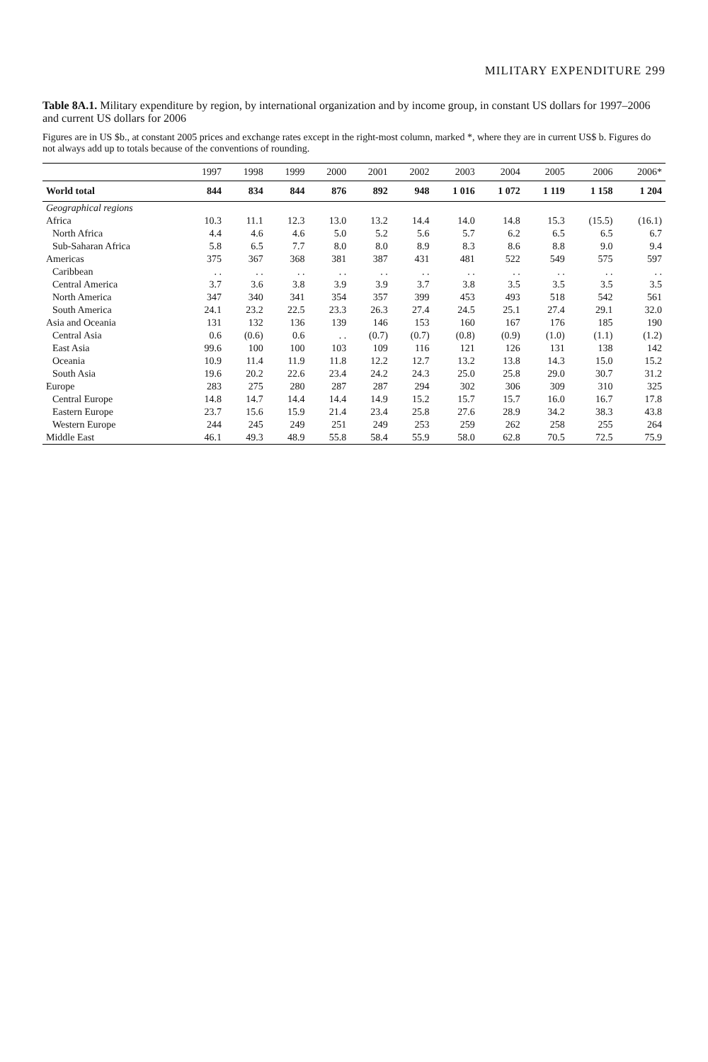MILITARY EXPENDITURE 299
Table 8A.1. Military expenditure by region, by international organization and by income group, in constant US dollars for 1997–2006 and current US dollars for 2006
Figures are in US $b., at constant 2005 prices and exchange rates except in the right-most column, marked *, where they are in current US$ b. Figures do not always add up to totals because of the conventions of rounding.
| | 1997 | 1998 | 1999 | 2000 | 2001 | 2002 | 2003 | 2004 | 2005 | 2006 | 2006* |
| --- | --- | --- | --- | --- | --- | --- | --- | --- | --- | --- | --- |
| World total | 844 | 834 | 844 | 876 | 892 | 948 | 1 016 | 1 072 | 1 119 | 1 158 | 1 204 |
| Geographical regions | | | | | | | | | | | |
| Africa | 10.3 | 11.1 | 12.3 | 13.0 | 13.2 | 14.4 | 14.0 | 14.8 | 15.3 | (15.5) | (16.1) |
| North Africa | 4.4 | 4.6 | 4.6 | 5.0 | 5.2 | 5.6 | 5.7 | 6.2 | 6.5 | 6.5 | 6.7 |
| Sub-Saharan Africa | 5.8 | 6.5 | 7.7 | 8.0 | 8.0 | 8.9 | 8.3 | 8.6 | 8.8 | 9.0 | 9.4 |
| Americas | 375 | 367 | 368 | 381 | 387 | 431 | 481 | 522 | 549 | 575 | 597 |
| Caribbean | . . | . . | . . | . . | . . | . . | . . | . . | . . | . . | . . |
| Central America | 3.7 | 3.6 | 3.8 | 3.9 | 3.9 | 3.7 | 3.8 | 3.5 | 3.5 | 3.5 | 3.5 |
| North America | 347 | 340 | 341 | 354 | 357 | 399 | 453 | 493 | 518 | 542 | 561 |
| South America | 24.1 | 23.2 | 22.5 | 23.3 | 26.3 | 27.4 | 24.5 | 25.1 | 27.4 | 29.1 | 32.0 |
| Asia and Oceania | 131 | 132 | 136 | 139 | 146 | 153 | 160 | 167 | 176 | 185 | 190 |
| Central Asia | 0.6 | (0.6) | 0.6 | . . | (0.7) | (0.7) | (0.8) | (0.9) | (1.0) | (1.1) | (1.2) |
| East Asia | 99.6 | 100 | 100 | 103 | 109 | 116 | 121 | 126 | 131 | 138 | 142 |
| Oceania | 10.9 | 11.4 | 11.9 | 11.8 | 12.2 | 12.7 | 13.2 | 13.8 | 14.3 | 15.0 | 15.2 |
| South Asia | 19.6 | 20.2 | 22.6 | 23.4 | 24.2 | 24.3 | 25.0 | 25.8 | 29.0 | 30.7 | 31.2 |
| Europe | 283 | 275 | 280 | 287 | 287 | 294 | 302 | 306 | 309 | 310 | 325 |
| Central Europe | 14.8 | 14.7 | 14.4 | 14.4 | 14.9 | 15.2 | 15.7 | 15.7 | 16.0 | 16.7 | 17.8 |
| Eastern Europe | 23.7 | 15.6 | 15.9 | 21.4 | 23.4 | 25.8 | 27.6 | 28.9 | 34.2 | 38.3 | 43.8 |
| Western Europe | 244 | 245 | 249 | 251 | 249 | 253 | 259 | 262 | 258 | 255 | 264 |
| Middle East | 46.1 | 49.3 | 48.9 | 55.8 | 58.4 | 55.9 | 58.0 | 62.8 | 70.5 | 72.5 | 75.9 |